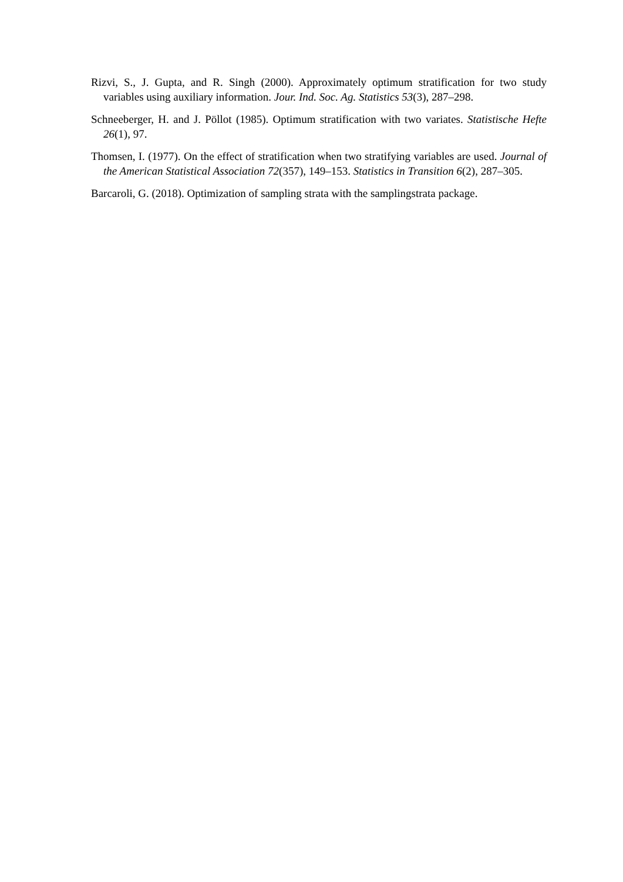Rizvi, S., J. Gupta, and R. Singh (2000). Approximately optimum stratification for two study variables using auxiliary information. Jour. Ind. Soc. Ag. Statistics 53(3), 287–298.
Schneeberger, H. and J. Pöllot (1985). Optimum stratification with two variates. Statistische Hefte 26(1), 97.
Thomsen, I. (1977). On the effect of stratification when two stratifying variables are used. Journal of the American Statistical Association 72(357), 149–153. Statistics in Transition 6(2), 287–305.
Barcaroli, G. (2018). Optimization of sampling strata with the samplingstrata package.